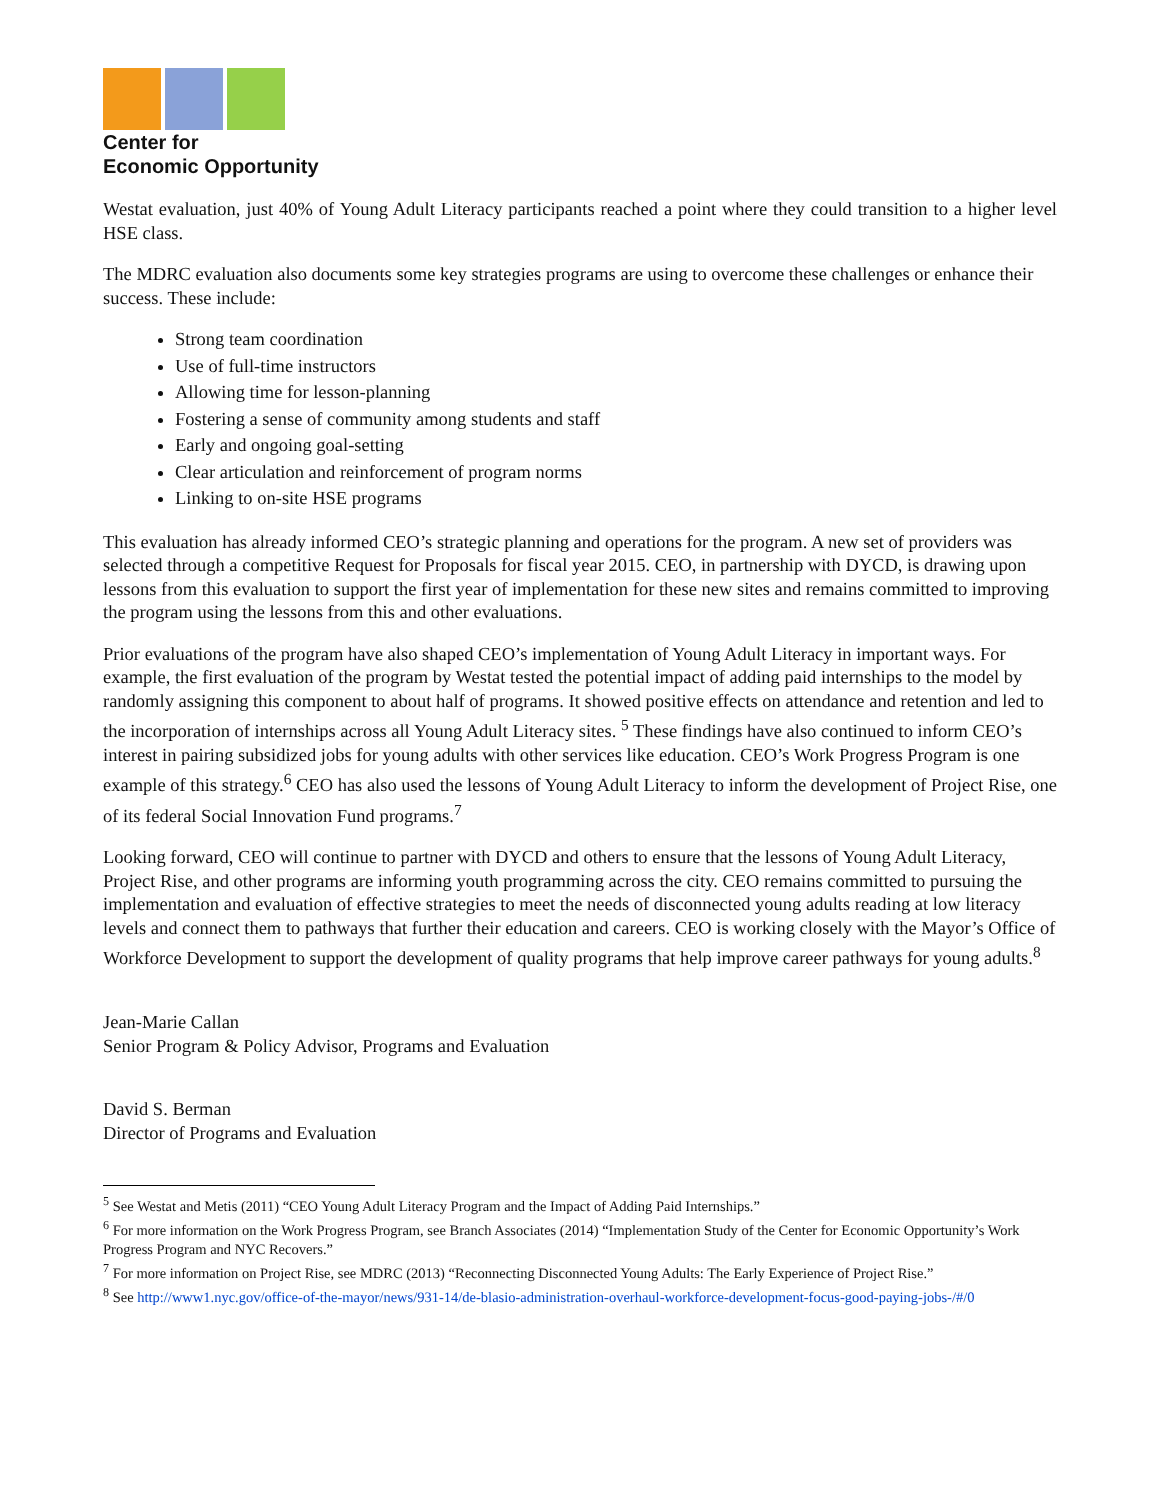Center for
Economic Opportunity
Westat evaluation, just 40% of Young Adult Literacy participants reached a point where they could transition to a higher level HSE class.
The MDRC evaluation also documents some key strategies programs are using to overcome these challenges or enhance their success. These include:
Strong team coordination
Use of full-time instructors
Allowing time for lesson-planning
Fostering a sense of community among students and staff
Early and ongoing goal-setting
Clear articulation and reinforcement of program norms
Linking to on-site HSE programs
This evaluation has already informed CEO’s strategic planning and operations for the program. A new set of providers was selected through a competitive Request for Proposals for fiscal year 2015. CEO, in partnership with DYCD, is drawing upon lessons from this evaluation to support the first year of implementation for these new sites and remains committed to improving the program using the lessons from this and other evaluations.
Prior evaluations of the program have also shaped CEO’s implementation of Young Adult Literacy in important ways. For example, the first evaluation of the program by Westat tested the potential impact of adding paid internships to the model by randomly assigning this component to about half of programs. It showed positive effects on attendance and retention and led to the incorporation of internships across all Young Adult Literacy sites. <sup>5</sup> These findings have also continued to inform CEO’s interest in pairing subsidized jobs for young adults with other services like education. CEO’s Work Progress Program is one example of this strategy.<sup>6</sup> CEO has also used the lessons of Young Adult Literacy to inform the development of Project Rise, one of its federal Social Innovation Fund programs.<sup>7</sup>
Looking forward, CEO will continue to partner with DYCD and others to ensure that the lessons of Young Adult Literacy, Project Rise, and other programs are informing youth programming across the city. CEO remains committed to pursuing the implementation and evaluation of effective strategies to meet the needs of disconnected young adults reading at low literacy levels and connect them to pathways that further their education and careers. CEO is working closely with the Mayor’s Office of Workforce Development to support the development of quality programs that help improve career pathways for young adults.<sup>8</sup>
Jean-Marie Callan
Senior Program & Policy Advisor, Programs and Evaluation
David S. Berman
Director of Programs and Evaluation
<sup>5</sup> See Westat and Metis (2011) “CEO Young Adult Literacy Program and the Impact of Adding Paid Internships.”
<sup>6</sup> For more information on the Work Progress Program, see Branch Associates (2014) “Implementation Study of the Center for Economic Opportunity’s Work Progress Program and NYC Recovers.”
<sup>7</sup> For more information on Project Rise, see MDRC (2013) “Reconnecting Disconnected Young Adults: The Early Experience of Project Rise.”
<sup>8</sup> See http://www1.nyc.gov/office-of-the-mayor/news/931-14/de-blasio-administration-overhaul-workforce-development-focus-good-paying-jobs-/#/0